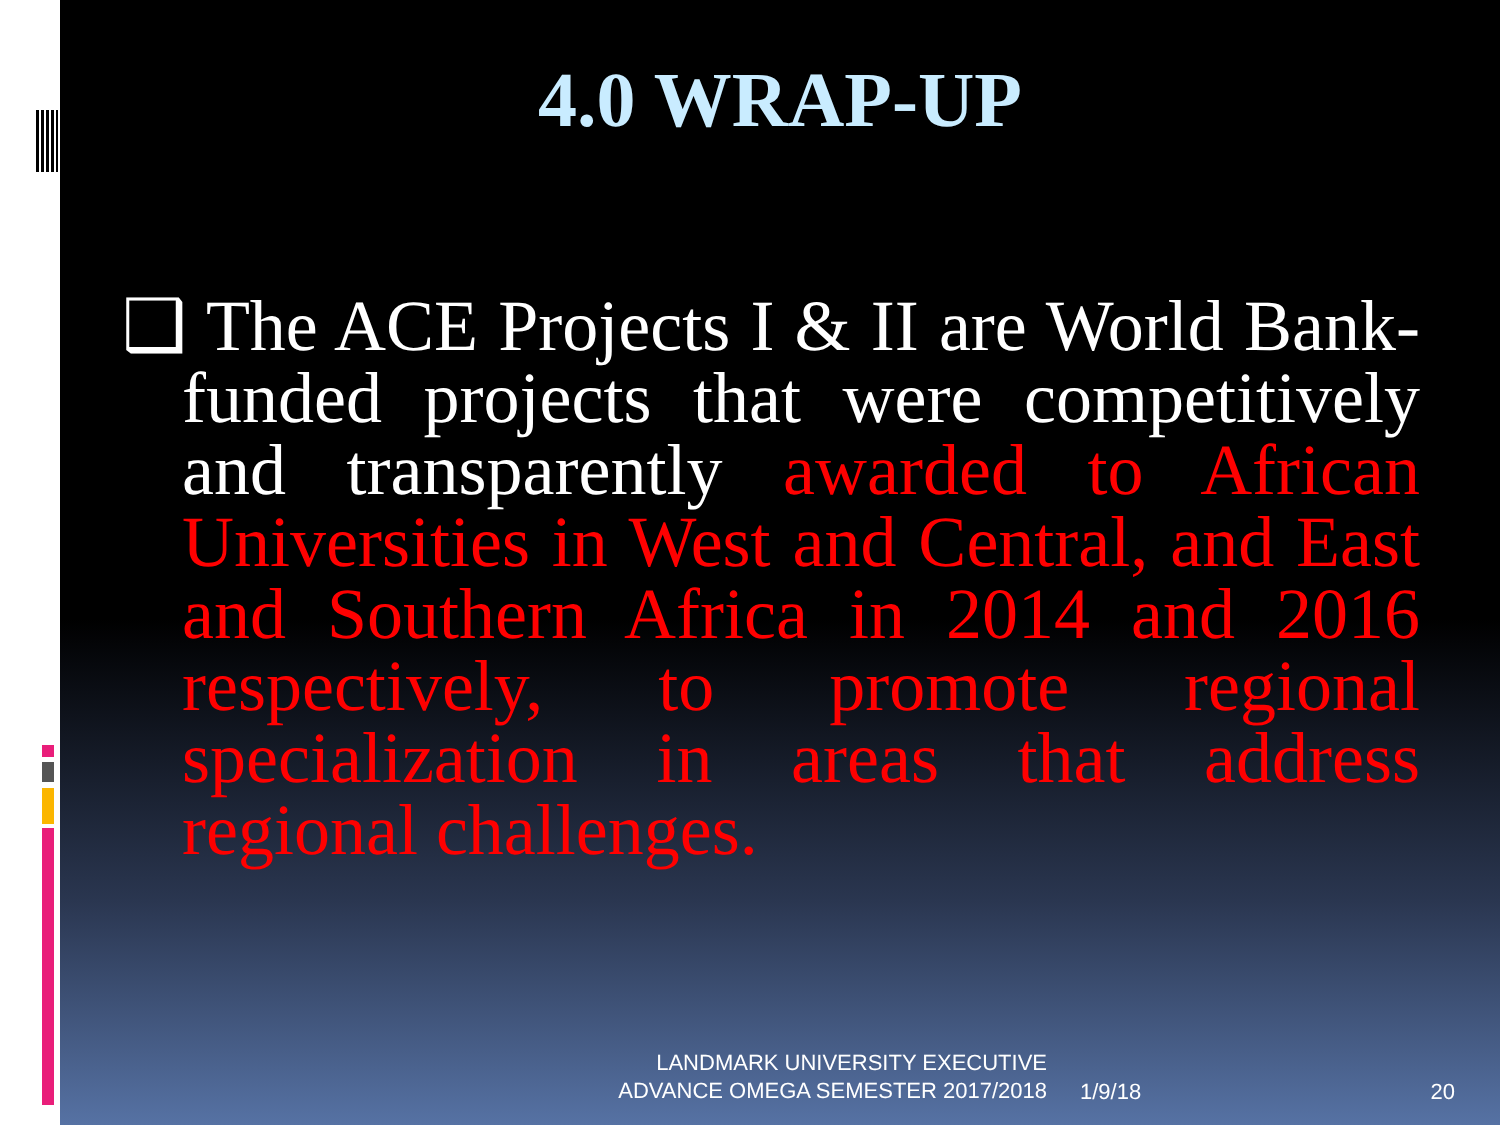4.0 WRAP-UP
❑ The ACE Projects I & II are World Bank-funded projects that were competitively and transparently awarded to African Universities in West and Central, and East and Southern Africa in 2014 and 2016 respectively, to promote regional specialization in areas that address regional challenges.
LANDMARK UNIVERSITY EXECUTIVE
ADVANCE OMEGA SEMESTER 2017/2018
1/9/18 20